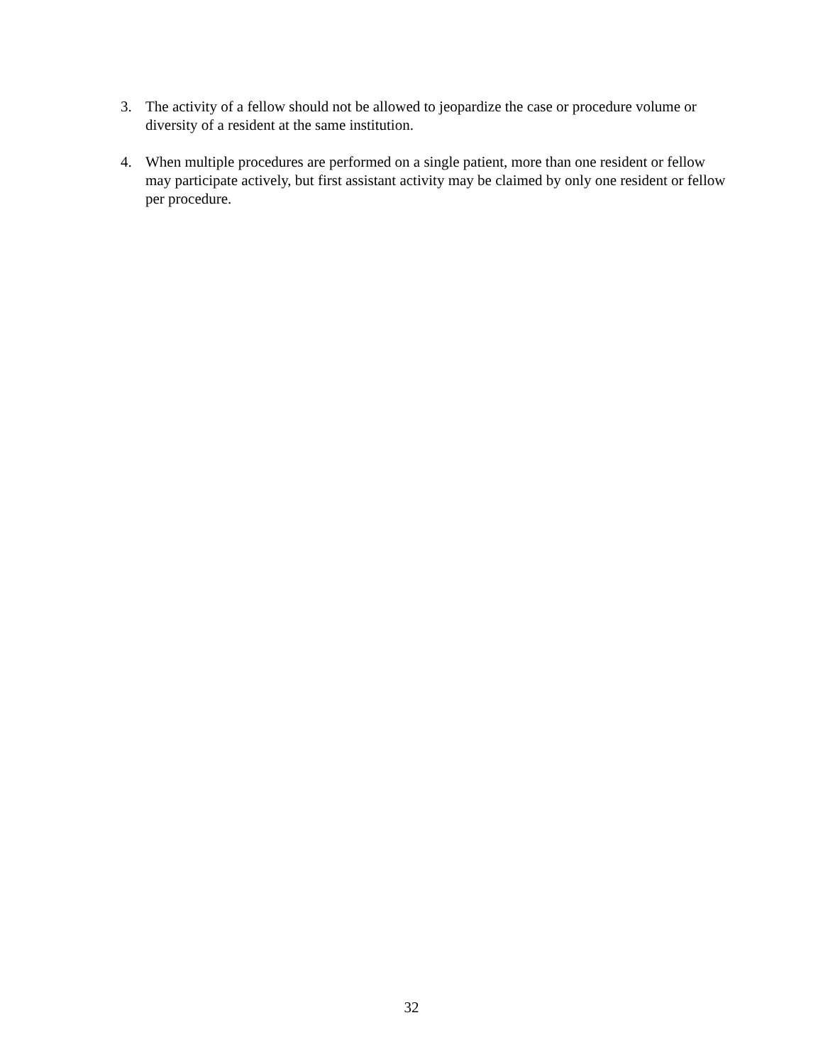3. The activity of a fellow should not be allowed to jeopardize the case or procedure volume or diversity of a resident at the same institution.
4. When multiple procedures are performed on a single patient, more than one resident or fellow may participate actively, but first assistant activity may be claimed by only one resident or fellow per procedure.
32